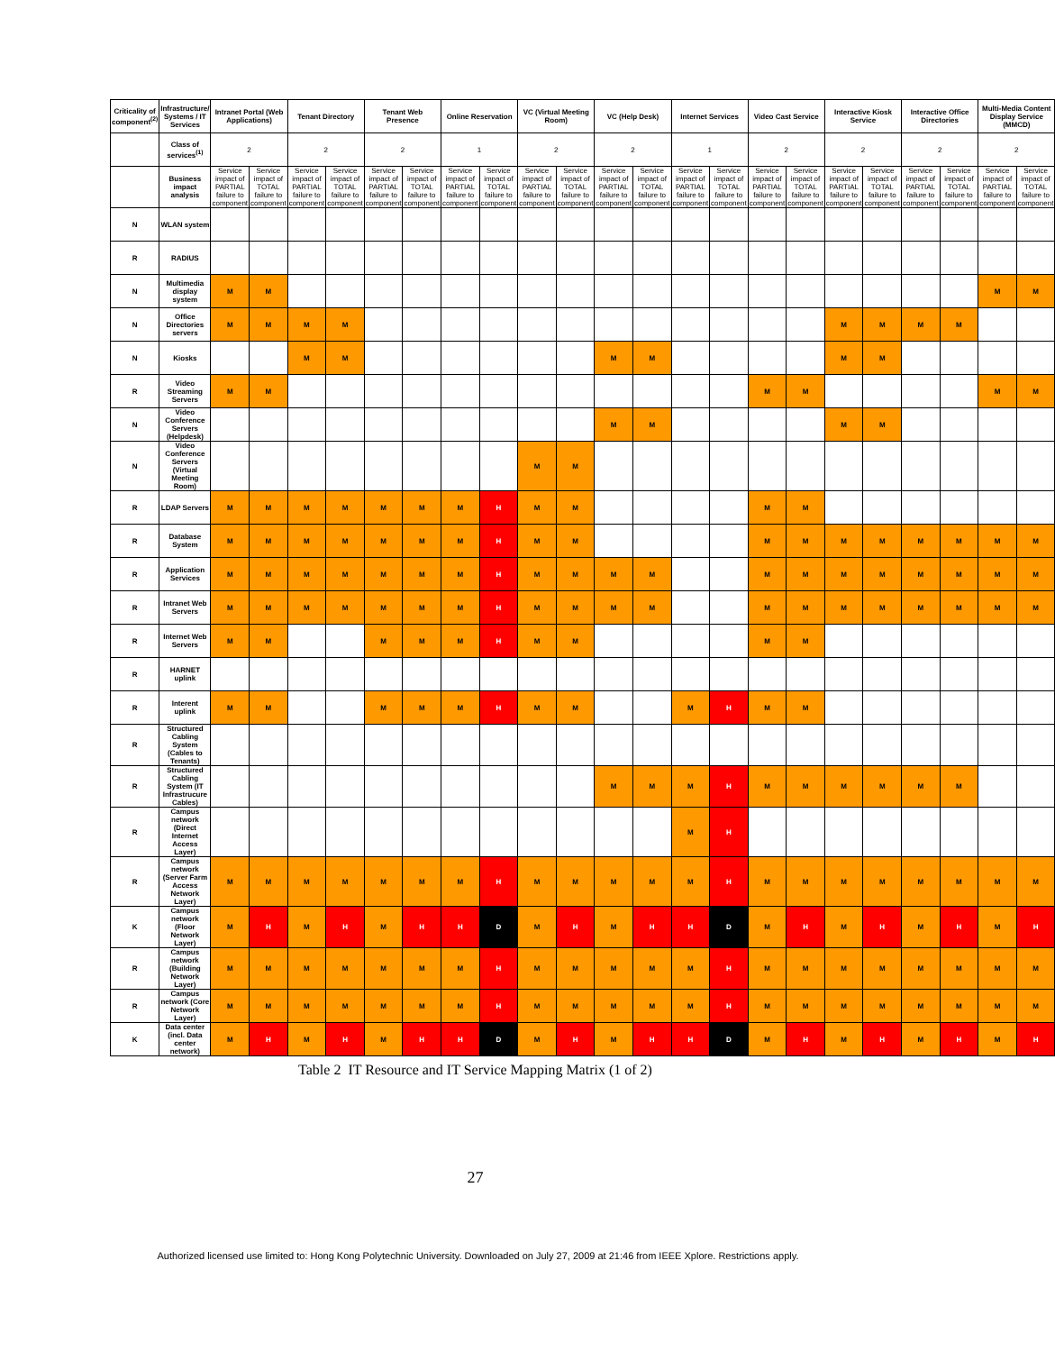| Criticality of component<sup>(2)</sup> | Infrastructure/ Systems / IT Services | Intranet Portal (Web Applications) | | Tenant Directory | | Tenant Web Presence | | Online Reservation | | VC (Virtual Meeting Room) | | VC (Help Desk) | | Internet Services | | Video Cast Service | | Interactive Kiosk Service | | Interactive Office Directories | | Multi-Media Content Display Service (MMCD) | |
| --- | --- | --- | --- | --- | --- | --- | --- | --- | --- | --- | --- | --- | --- | --- | --- | --- | --- | --- | --- | --- | --- | --- | --- |
| | Class of services<sup>(1)</sup> | 2 | | 2 | | 2 | | 1 | | 2 | | 2 | | 1 | | 2 | | 2 | | 2 | | 2 | |
| | Business impact analysis | Service impact of PARTIAL failure to component | Service impact of TOTAL failure to component | Service impact of PARTIAL failure to component | Service impact of TOTAL failure to component | Service impact of PARTIAL failure to component | Service impact of TOTAL failure to component | Service impact of PARTIAL failure to component | Service impact of TOTAL failure to component | Service impact of PARTIAL failure to component | Service impact of TOTAL failure to component | Service impact of PARTIAL failure to component | Service impact of TOTAL failure to component | Service impact of PARTIAL failure to component | Service impact of TOTAL failure to component | Service impact of PARTIAL failure to component | Service impact of TOTAL failure to component | Service impact of PARTIAL failure to component | Service impact of TOTAL failure to component | Service impact of PARTIAL failure to component | Service impact of TOTAL failure to component | Service impact of PARTIAL failure to component | Service impact of TOTAL failure to component |
| N | WLAN system | | | | | | | | | | | | | | | | | | | | | | |
| R | RADIUS | | | | | | | | | | | | | | | | | | | | | | |
| N | Multimedia display system | M | M | | | | | | | | | | | | | | | | | | | M | M |
| N | Office Directories servers | M | M | M | M | | | | | | | | | | | | | M | M | M | M | | |
| N | Kiosks | | | M | M | | | | | | | M | M | | | | | M | M | | | | |
| R | Video Streaming Servers | M | M | | | | | | | | | | | | | M | M | | | | | M | M |
| N | Video Conference Servers (Helpdesk) | | | | | | | | | | | M | M | | | | | M | M | | | | |
| N | Video Conference Servers (Virtual Meeting Room) | | | | | | | | | M | M | | | | | | | | | | | | |
| R | LDAP Servers | M | M | M | M | M | M | M | H | M | M | | | | | M | M | | | | | | |
| R | Database System | M | M | M | M | M | M | M | H | M | M | | | | | M | M | M | M | M | M | M | M |
| R | Application Services | M | M | M | M | M | M | M | H | M | M | M | M | | | M | M | M | M | M | M | M | M |
| R | Intranet Web Servers | M | M | M | M | M | M | M | H | M | M | M | M | | | M | M | M | M | M | M | M | M |
| R | Internet Web Servers | M | M | | | M | M | M | H | M | M | | | | | M | M | | | | | | |
| R | HARNET uplink | | | | | | | | | | | | | | | | | | | | | | |
| R | Interent uplink | M | M | | | M | M | M | H | M | M | | | M | H | M | M | | | | | | |
| R | Structured Cabling System (Cables to Tenants) | | | | | | | | | | | | | | | | | | | | | | |
| R | Structured Cabling System (IT Infrastrucure Cables) | | | | | | | | | | | M | M | M | H | M | M | M | M | M | M | | |
| R | Campus network (Direct Internet Access Layer) | | | | | | | | | | | | | M | H | | | | | | | | |
| R | Campus network (Server Farm Access Network Layer) | M | M | M | M | M | M | M | H | M | M | M | M | M | H | M | M | M | M | M | M | M | M |
| K | Campus network (Floor Network Layer) | M | H | M | H | M | H | H | D | M | H | M | H | H | D | M | H | M | H | M | H | M | H |
| R | Campus network (Building Network Layer) | M | M | M | M | M | M | M | H | M | M | M | M | M | H | M | M | M | M | M | M | M | M |
| R | Campus network (Core Network Layer) | M | M | M | M | M | M | M | H | M | M | M | M | M | H | M | M | M | M | M | M | M | M |
| K | Data center (incl. Data center network) | M | H | M | H | M | H | H | D | M | H | M | H | H | D | M | H | M | H | M | H | M | H |
Table 2 IT Resource and IT Service Mapping Matrix (1 of 2)
27
Authorized licensed use limited to: Hong Kong Polytechnic University. Downloaded on July 27, 2009 at 21:46 from IEEE Xplore. Restrictions apply.